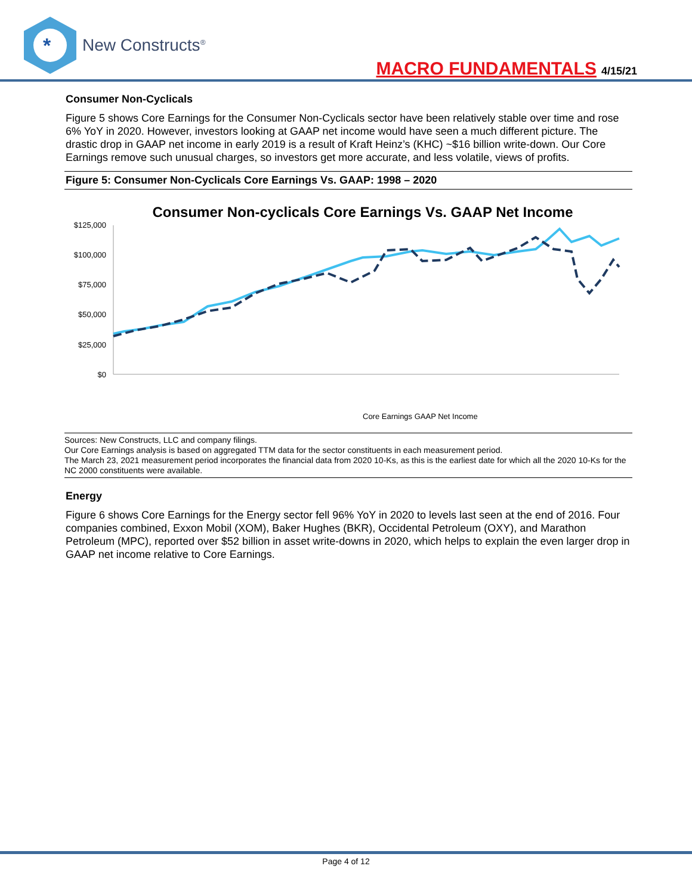*
New Constructs<sup>®</sup>
MACRO FUNDAMENTALS 4/15/21
Consumer Non-Cyclicals
Figure 5 shows Core Earnings for the Consumer Non-Cyclicals sector have been relatively stable over time and rose 6% YoY in 2020. However, investors looking at GAAP net income would have seen a much different picture. The drastic drop in GAAP net income in early 2019 is a result of Kraft Heinz’s (KHC) ~$16 billion write-down. Our Core Earnings remove such unusual charges, so investors get more accurate, and less volatile, views of profits.
Figure 5: Consumer Non-Cyclicals Core Earnings Vs. GAAP: 1998 – 2020
Consumer Non-cyclicals Core Earnings Vs. GAAP Net Income
$125,000
$100,000
$75,000
$50,000
$25,000
$0
Core Earnings GAAP Net Income
Mar-99 … Mar-21
Sources: New Constructs, LLC and company filings.
Our Core Earnings analysis is based on aggregated TTM data for the sector constituents in each measurement period.
The March 23, 2021 measurement period incorporates the financial data from 2020 10-Ks, as this is the earliest date for which all the 2020 10-Ks for the NC 2000 constituents were available.
Energy
Figure 6 shows Core Earnings for the Energy sector fell 96% YoY in 2020 to levels last seen at the end of 2016. Four companies combined, Exxon Mobil (XOM), Baker Hughes (BKR), Occidental Petroleum (OXY), and Marathon Petroleum (MPC), reported over $52 billion in asset write-downs in 2020, which helps to explain the even larger drop in GAAP net income relative to Core Earnings.
Page 4 of 12